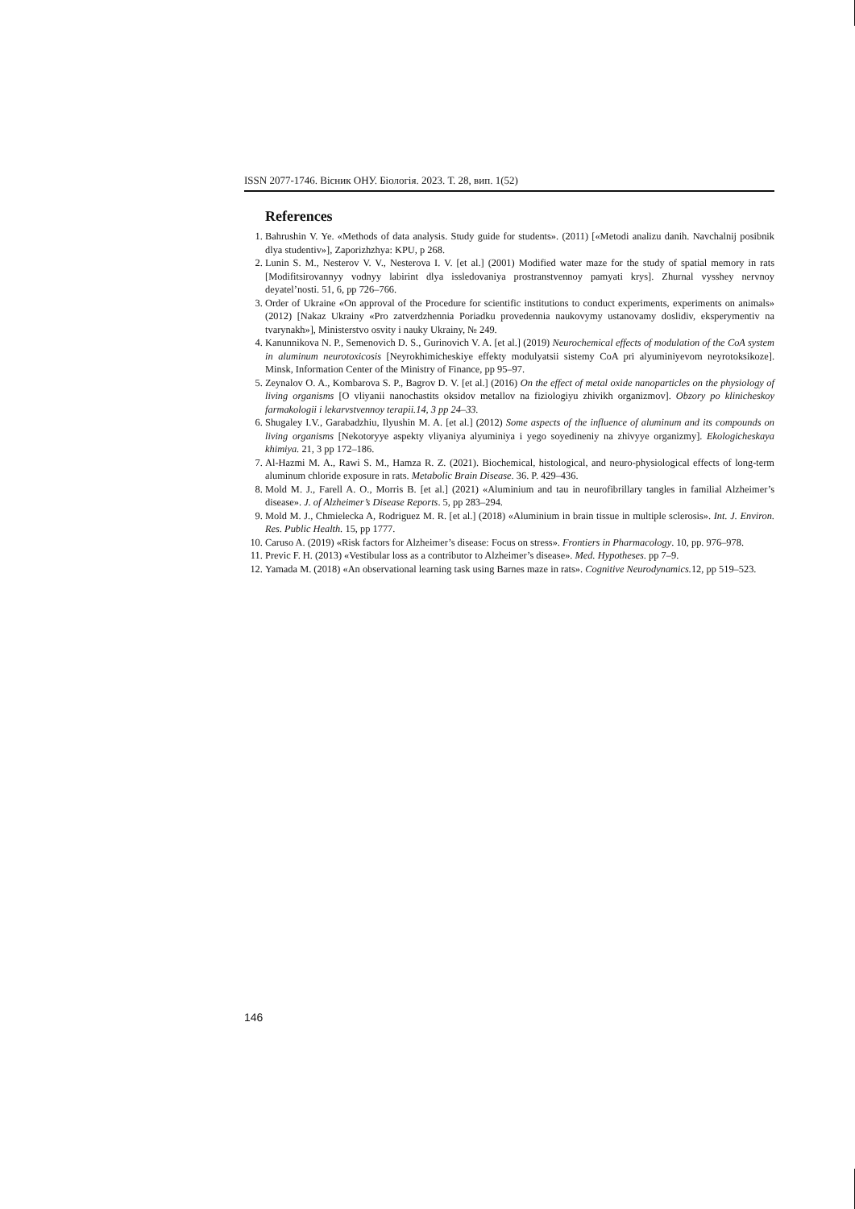ISSN 2077-1746. Вісник ОНУ. Біологія. 2023. Т. 28, вип. 1(52)
References
1. Bahrushin V. Ye. «Methods of data analysis. Study guide for students». (2011) [«Metodi analizu danih. Navchalnij posibnik dlya studentiv»], Zaporizhzhya: KPU, p 268.
2. Lunin S. M., Nesterov V. V., Nesterova I. V. [et al.] (2001) Modified water maze for the study of spatial memory in rats [Modifitsirovannyy vodnyy labirint dlya issledovaniya prostranstvennoy pamyati krys]. Zhurnal vysshey nervnoy deyatel’nosti. 51, 6, pp 726–766.
3. Order of Ukraine «On approval of the Procedure for scientific institutions to conduct experiments, experiments on animals» (2012) [Nakaz Ukrainy «Pro zatverdzhennia Poriadku provedennia naukovymy ustanovamy doslidiv, eksperymentiv na tvarynakh»], Ministerstvo osvity i nauky Ukrainy, № 249.
4. Kanunnikova N. P., Semenovich D. S., Gurinovich V. A. [et al.] (2019) Neurochemical effects of modulation of the CoA system in aluminum neurotoxicosis [Neyrokhimicheskiye effekty modulyatsii sistemy CoA pri alyuminiyevom neyrotoksikoze]. Minsk, Information Center of the Ministry of Finance, pp 95–97.
5. Zeynalov O. A., Kombarova S. P., Bagrov D. V. [et al.] (2016) On the effect of metal oxide nanoparticles on the physiology of living organisms [O vliyanii nanochastits oksidov metallov na fiziologiyu zhivikh organizmov]. Obzory po klinicheskoy farmakologii i lekarvstvennoy terapii.14, 3 pp 24–33.
6. Shugaley I.V., Garabadzhiu, Ilyushin M. A. [et al.] (2012) Some aspects of the influence of aluminum and its compounds on living organisms [Nekotoryye aspekty vliyaniya alyuminiya i yego soyedineniy na zhivyye organizmy]. Ekologicheskaya khimiya. 21, 3 pp 172–186.
7. Al-Hazmi M. A., Rawi S. M., Hamza R. Z. (2021). Biochemical, histological, and neuro-physiological effects of long-term aluminum chloride exposure in rats. Metabolic Brain Disease. 36. P. 429–436.
8. Mold M. J., Farell A. O., Morris B. [et al.] (2021) «Aluminium and tau in neurofibrillary tangles in familial Alzheimer’s disease». J. of Alzheimer’s Disease Reports. 5, pp 283–294.
9. Mold M. J., Chmielecka A, Rodriguez M. R. [et al.] (2018) «Aluminium in brain tissue in multiple sclerosis». Int. J. Environ. Res. Public Health. 15, pp 1777.
10. Caruso A. (2019) «Risk factors for Alzheimer’s disease: Focus on stress». Frontiers in Pharmacology. 10, pp. 976–978.
11. Previc F. H. (2013) «Vestibular loss as a contributor to Alzheimer’s disease». Med. Hypotheses. pp 7–9.
12. Yamada M. (2018) «An observational learning task using Barnes maze in rats». Cognitive Neurodynamics. 12, pp 519–523.
146